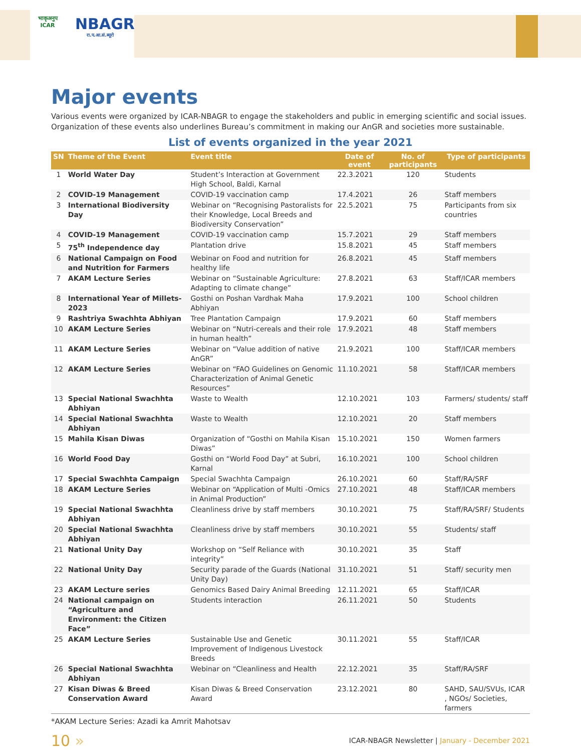भाकृअनुप
ICAR
NBAGR
रा.प.आ.सं.ब्यूरो
Major events
Various events were organized by ICAR-NBAGR to engage the stakeholders and public in emerging scientific and social issues. Organization of these events also underlines Bureau’s commitment in making our AnGR and societies more sustainable.
List of events organized in the year 2021
| SN | Theme of the Event | Event title | Date of event | No. of participants | Type of participants |
| --- | --- | --- | --- | --- | --- |
| 1 | World Water Day | Student’s Interaction at Government High School, Baldi, Karnal | 22.3.2021 | 120 | Students |
| 2 | COVID-19 Management | COVID-19 vaccination camp | 17.4.2021 | 26 | Staff members |
| 3 | International Biodiversity Day | Webinar on “Recognising Pastoralists for their Knowledge, Local Breeds and Biodiversity Conservation” | 22.5.2021 | 75 | Participants from six countries |
| 4 | COVID-19 Management | COVID-19 vaccination camp | 15.7.2021 | 29 | Staff members |
| 5 | 75<sup>th</sup> Independence day | Plantation drive | 15.8.2021 | 45 | Staff members |
| 6 | National Campaign on Food and Nutrition for Farmers | Webinar on Food and nutrition for healthy life | 26.8.2021 | 45 | Staff members |
| 7 | AKAM Lecture Series | Webinar on “Sustainable Agriculture: Adapting to climate change” | 27.8.2021 | 63 | Staff/ICAR members |
| 8 | International Year of Millets- 2023 | Gosthi on Poshan Vardhak Maha Abhiyan | 17.9.2021 | 100 | School children |
| 9 | Rashtriya Swachhta Abhiyan | Tree Plantation Campaign | 17.9.2021 | 60 | Staff members |
| 10 | AKAM Lecture Series | Webinar on “Nutri-cereals and their role in human health” | 17.9.2021 | 48 | Staff members |
| 11 | AKAM Lecture Series | Webinar on “Value addition of native AnGR” | 21.9.2021 | 100 | Staff/ICAR members |
| 12 | AKAM Lecture Series | Webinar on “FAO Guidelines on Genomic Characterization of Animal Genetic Resources” | 11.10.2021 | 58 | Staff/ICAR members |
| 13 | Special National Swachhta Abhiyan | Waste to Wealth | 12.10.2021 | 103 | Farmers/ students/ staff |
| 14 | Special National Swachhta Abhiyan | Waste to Wealth | 12.10.2021 | 20 | Staff members |
| 15 | Mahila Kisan Diwas | Organization of “Gosthi on Mahila Kisan Diwas” | 15.10.2021 | 150 | Women farmers |
| 16 | World Food Day | Gosthi on “World Food Day” at Subri, Karnal | 16.10.2021 | 100 | School children |
| 17 | Special Swachhta Campaign | Special Swachhta Campaign | 26.10.2021 | 60 | Staff/RA/SRF |
| 18 | AKAM Lecture Series | Webinar on “Application of Multi -Omics in Animal Production” | 27.10.2021 | 48 | Staff/ICAR members |
| 19 | Special National Swachhta Abhiyan | Cleanliness drive by staff members | 30.10.2021 | 75 | Staff/RA/SRF/ Students |
| 20 | Special National Swachhta Abhiyan | Cleanliness drive by staff members | 30.10.2021 | 55 | Students/ staff |
| 21 | National Unity Day | Workshop on “Self Reliance with integrity” | 30.10.2021 | 35 | Staff |
| 22 | National Unity Day | Security parade of the Guards (National Unity Day) | 31.10.2021 | 51 | Staff/ security men |
| 23 | AKAM Lecture series | Genomics Based Dairy Animal Breeding | 12.11.2021 | 65 | Staff/ICAR |
| 24 | National campaign on “Agriculture and Environment: the Citizen Face” | Students interaction | 26.11.2021 | 50 | Students |
| 25 | AKAM Lecture Series | Sustainable Use and Genetic Improvement of Indigenous Livestock Breeds | 30.11.2021 | 55 | Staff/ICAR |
| 26 | Special National Swachhta Abhiyan | Webinar on “Cleanliness and Health | 22.12.2021 | 35 | Staff/RA/SRF |
| 27 | Kisan Diwas & Breed Conservation Award | Kisan Diwas & Breed Conservation Award | 23.12.2021 | 80 | SAHD, SAU/SVUs, ICAR , NGOs/ Societies, farmers |
*AKAM Lecture Series: Azadi ka Amrit Mahotsav
10 »
ICAR-NBAGR Newsletter | January - December 2021